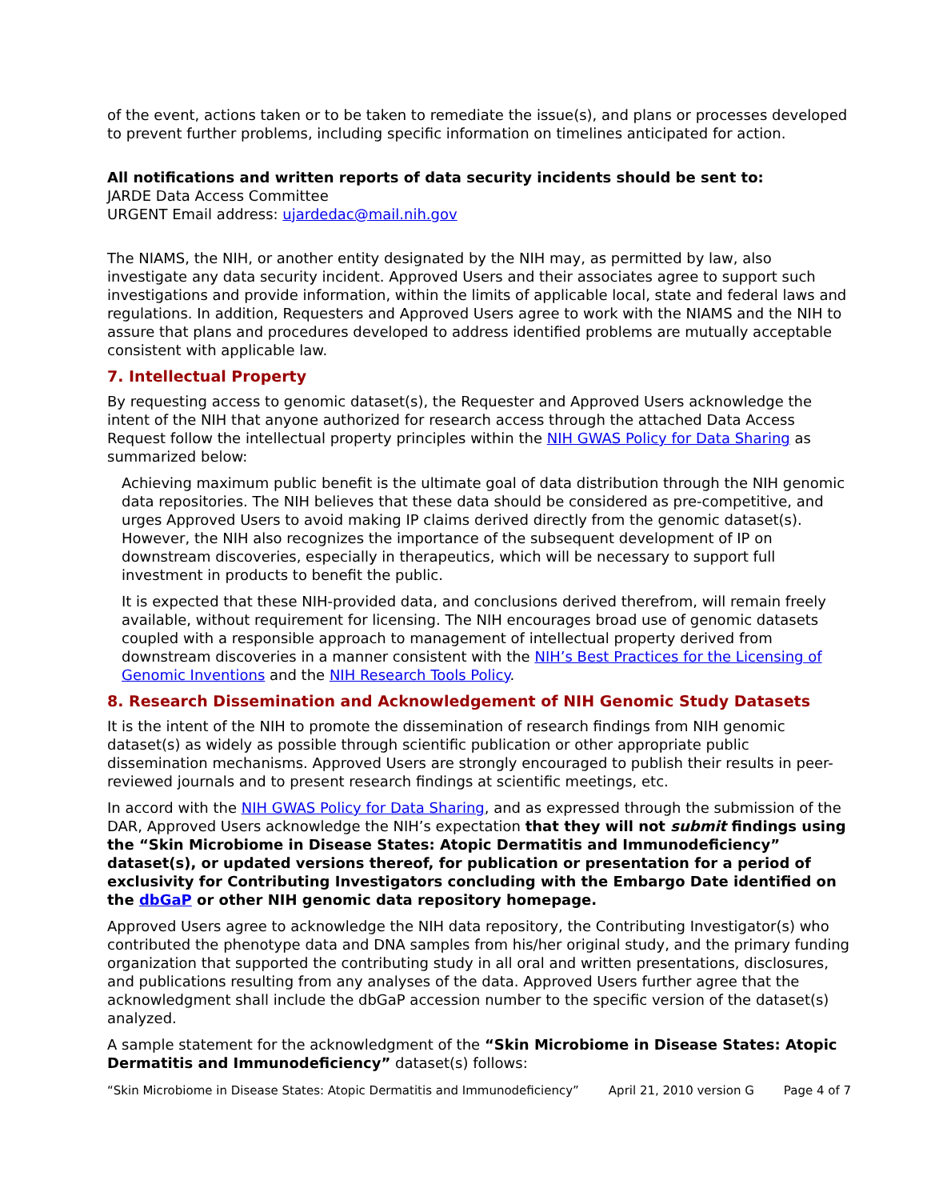of the event, actions taken or to be taken to remediate the issue(s), and plans or processes developed to prevent further problems, including specific information on timelines anticipated for action.
All notifications and written reports of data security incidents should be sent to:
JARDE Data Access Committee
URGENT Email address: ujardedac@mail.nih.gov
The NIAMS, the NIH, or another entity designated by the NIH may, as permitted by law, also investigate any data security incident. Approved Users and their associates agree to support such investigations and provide information, within the limits of applicable local, state and federal laws and regulations. In addition, Requesters and Approved Users agree to work with the NIAMS and the NIH to assure that plans and procedures developed to address identified problems are mutually acceptable consistent with applicable law.
7. Intellectual Property
By requesting access to genomic dataset(s), the Requester and Approved Users acknowledge the intent of the NIH that anyone authorized for research access through the attached Data Access Request follow the intellectual property principles within the NIH GWAS Policy for Data Sharing as summarized below:
Achieving maximum public benefit is the ultimate goal of data distribution through the NIH genomic data repositories. The NIH believes that these data should be considered as pre-competitive, and urges Approved Users to avoid making IP claims derived directly from the genomic dataset(s). However, the NIH also recognizes the importance of the subsequent development of IP on downstream discoveries, especially in therapeutics, which will be necessary to support full investment in products to benefit the public.
It is expected that these NIH-provided data, and conclusions derived therefrom, will remain freely available, without requirement for licensing. The NIH encourages broad use of genomic datasets coupled with a responsible approach to management of intellectual property derived from downstream discoveries in a manner consistent with the NIH’s Best Practices for the Licensing of Genomic Inventions and the NIH Research Tools Policy.
8. Research Dissemination and Acknowledgement of NIH Genomic Study Datasets
It is the intent of the NIH to promote the dissemination of research findings from NIH genomic dataset(s) as widely as possible through scientific publication or other appropriate public dissemination mechanisms. Approved Users are strongly encouraged to publish their results in peer-reviewed journals and to present research findings at scientific meetings, etc.
In accord with the NIH GWAS Policy for Data Sharing, and as expressed through the submission of the DAR, Approved Users acknowledge the NIH’s expectation that they will not submit findings using the “Skin Microbiome in Disease States: Atopic Dermatitis and Immunodeficiency” dataset(s), or updated versions thereof, for publication or presentation for a period of exclusivity for Contributing Investigators concluding with the Embargo Date identified on the dbGaP or other NIH genomic data repository homepage.
Approved Users agree to acknowledge the NIH data repository, the Contributing Investigator(s) who contributed the phenotype data and DNA samples from his/her original study, and the primary funding organization that supported the contributing study in all oral and written presentations, disclosures, and publications resulting from any analyses of the data. Approved Users further agree that the acknowledgment shall include the dbGaP accession number to the specific version of the dataset(s) analyzed.
A sample statement for the acknowledgment of the “Skin Microbiome in Disease States: Atopic Dermatitis and Immunodeficiency” dataset(s) follows:
“Skin Microbiome in Disease States: Atopic Dermatitis and Immunodeficiency” April 21, 2010 version G Page 4 of 7